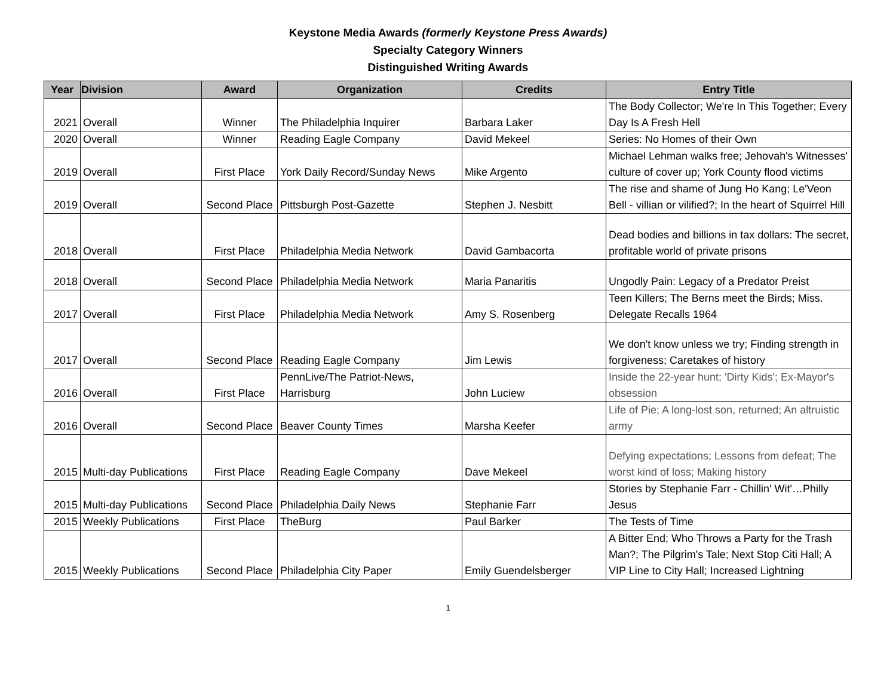Keystone Media Awards (formerly Keystone Press Awards)
Specialty Category Winners
Distinguished Writing Awards
| Year | Division | Award | Organization | Credits | Entry Title |
| --- | --- | --- | --- | --- | --- |
| 2021 | Overall | Winner | The Philadelphia Inquirer | Barbara Laker | The Body Collector; We're In This Together; Every Day Is A Fresh Hell |
| 2020 | Overall | Winner | Reading Eagle Company | David Mekeel | Series: No Homes of their Own |
| 2019 | Overall | First Place | York Daily Record/Sunday News | Mike Argento | Michael Lehman walks free; Jehovah's Witnesses' culture of cover up; York County flood victims |
| 2019 | Overall | Second Place | Pittsburgh Post-Gazette | Stephen J. Nesbitt | The rise and shame of Jung Ho Kang; Le'Veon Bell - villian or vilified?; In the heart of Squirrel Hill |
| 2018 | Overall | First Place | Philadelphia Media Network | David Gambacorta | Dead bodies and billions in tax dollars: The secret, profitable world of private prisons |
| 2018 | Overall | Second Place | Philadelphia Media Network | Maria Panaritis | Ungodly Pain: Legacy of a Predator Preist |
| 2017 | Overall | First Place | Philadelphia Media Network | Amy S. Rosenberg | Teen Killers; The Berns meet the Birds; Miss. Delegate Recalls 1964 |
| 2017 | Overall | Second Place | Reading Eagle Company | Jim Lewis | We don't know unless we try; Finding strength in forgiveness; Caretakes of history |
| 2016 | Overall | First Place | PennLive/The Patriot-News, Harrisburg | John Luciew | Inside the 22-year hunt; 'Dirty Kids'; Ex-Mayor's obsession |
| 2016 | Overall | Second Place | Beaver County Times | Marsha Keefer | Life of Pie; A long-lost son, returned; An altruistic army |
| 2015 | Multi-day Publications | First Place | Reading Eagle Company | Dave Mekeel | Defying expectations; Lessons from defeat; The worst kind of loss; Making history |
| 2015 | Multi-day Publications | Second Place | Philadelphia Daily News | Stephanie Farr | Stories by Stephanie Farr - Chillin' Wit'…Philly Jesus |
| 2015 | Weekly Publications | First Place | TheBurg | Paul Barker | The Tests of Time |
| 2015 | Weekly Publications | Second Place | Philadelphia City Paper | Emily Guendelsberger | A Bitter End; Who Throws a Party for the Trash Man?; The Pilgrim's Tale; Next Stop Citi Hall; A VIP Line to City Hall; Increased Lightning |
1